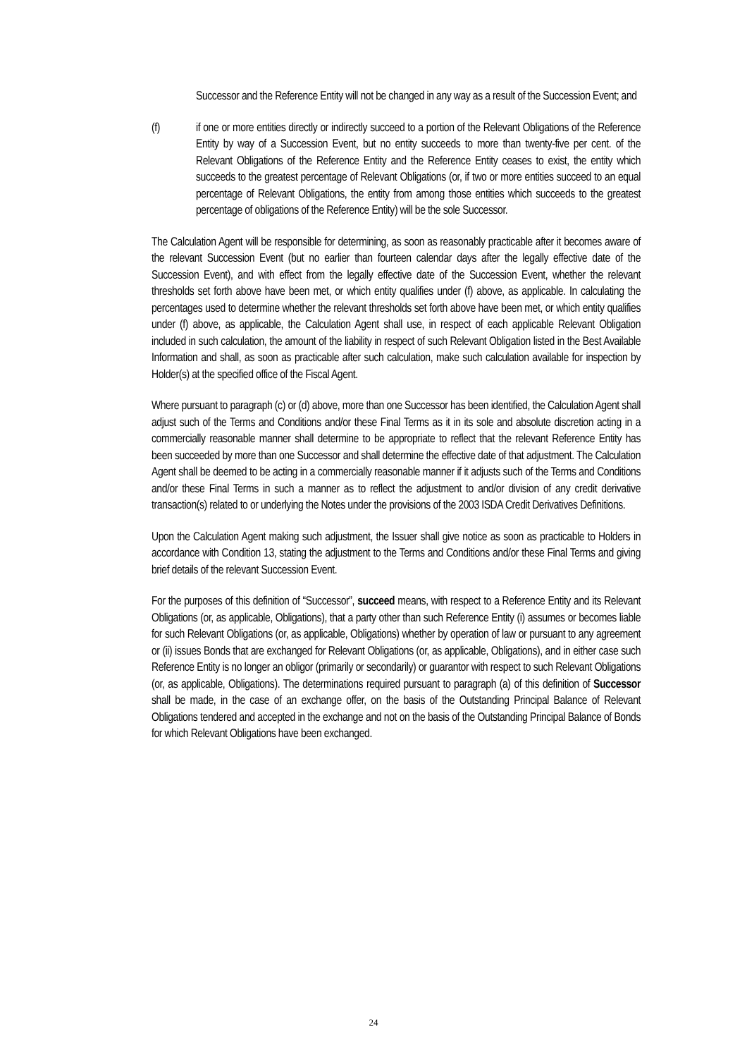Successor and the Reference Entity will not be changed in any way as a result of the Succession Event; and
(f) if one or more entities directly or indirectly succeed to a portion of the Relevant Obligations of the Reference Entity by way of a Succession Event, but no entity succeeds to more than twenty-five per cent. of the Relevant Obligations of the Reference Entity and the Reference Entity ceases to exist, the entity which succeeds to the greatest percentage of Relevant Obligations (or, if two or more entities succeed to an equal percentage of Relevant Obligations, the entity from among those entities which succeeds to the greatest percentage of obligations of the Reference Entity) will be the sole Successor.
The Calculation Agent will be responsible for determining, as soon as reasonably practicable after it becomes aware of the relevant Succession Event (but no earlier than fourteen calendar days after the legally effective date of the Succession Event), and with effect from the legally effective date of the Succession Event, whether the relevant thresholds set forth above have been met, or which entity qualifies under (f) above, as applicable. In calculating the percentages used to determine whether the relevant thresholds set forth above have been met, or which entity qualifies under (f) above, as applicable, the Calculation Agent shall use, in respect of each applicable Relevant Obligation included in such calculation, the amount of the liability in respect of such Relevant Obligation listed in the Best Available Information and shall, as soon as practicable after such calculation, make such calculation available for inspection by Holder(s) at the specified office of the Fiscal Agent.
Where pursuant to paragraph (c) or (d) above, more than one Successor has been identified, the Calculation Agent shall adjust such of the Terms and Conditions and/or these Final Terms as it in its sole and absolute discretion acting in a commercially reasonable manner shall determine to be appropriate to reflect that the relevant Reference Entity has been succeeded by more than one Successor and shall determine the effective date of that adjustment. The Calculation Agent shall be deemed to be acting in a commercially reasonable manner if it adjusts such of the Terms and Conditions and/or these Final Terms in such a manner as to reflect the adjustment to and/or division of any credit derivative transaction(s) related to or underlying the Notes under the provisions of the 2003 ISDA Credit Derivatives Definitions.
Upon the Calculation Agent making such adjustment, the Issuer shall give notice as soon as practicable to Holders in accordance with Condition 13, stating the adjustment to the Terms and Conditions and/or these Final Terms and giving brief details of the relevant Succession Event.
For the purposes of this definition of “Successor”, succeed means, with respect to a Reference Entity and its Relevant Obligations (or, as applicable, Obligations), that a party other than such Reference Entity (i) assumes or becomes liable for such Relevant Obligations (or, as applicable, Obligations) whether by operation of law or pursuant to any agreement or (ii) issues Bonds that are exchanged for Relevant Obligations (or, as applicable, Obligations), and in either case such Reference Entity is no longer an obligor (primarily or secondarily) or guarantor with respect to such Relevant Obligations (or, as applicable, Obligations). The determinations required pursuant to paragraph (a) of this definition of Successor shall be made, in the case of an exchange offer, on the basis of the Outstanding Principal Balance of Relevant Obligations tendered and accepted in the exchange and not on the basis of the Outstanding Principal Balance of Bonds for which Relevant Obligations have been exchanged.
24